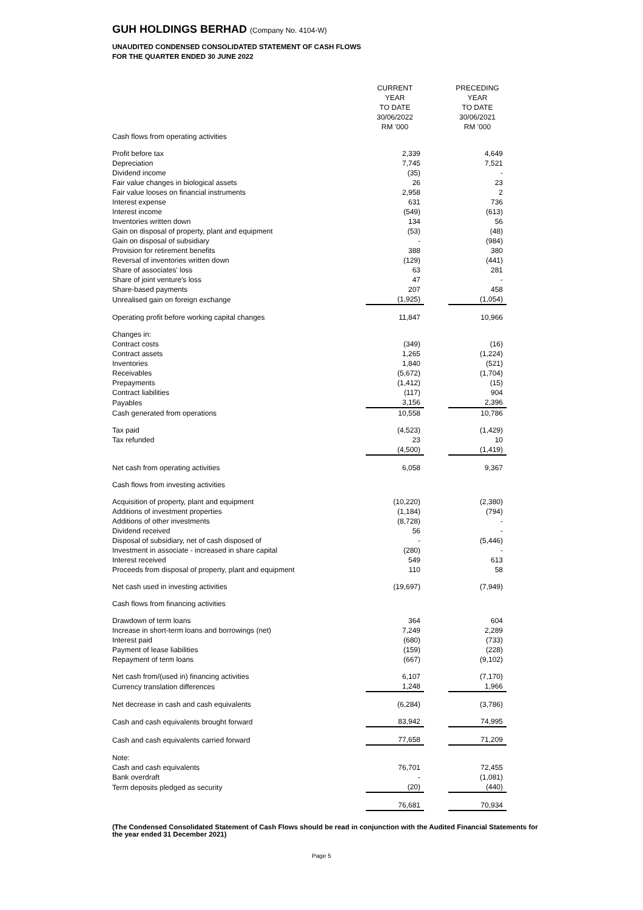GUH HOLDINGS BERHAD (Company No. 4104-W)
UNAUDITED CONDENSED CONSOLIDATED STATEMENT OF CASH FLOWS
FOR THE QUARTER ENDED 30 JUNE 2022
| | CURRENT YEAR TO DATE 30/06/2022 RM '000 | | PRECEDING YEAR TO DATE 30/06/2021 RM '000 |
| --- | --- | --- | --- |
| Cash flows from operating activities | | | |
| Profit before tax | 2,339 | | 4,649 |
| Depreciation | 7,745 | | 7,521 |
| Dividend income | (35) | | - |
| Fair value changes in biological assets | 26 | | 23 |
| Fair value looses on financial instruments | 2,958 | | 2 |
| Interest expense | 631 | | 736 |
| Interest income | (549) | | (613) |
| Inventories written down | 134 | | 56 |
| Gain on disposal of property, plant and equipment | (53) | | (48) |
| Gain on disposal of subsidiary | - | | (984) |
| Provision for retirement benefits | 388 | | 380 |
| Reversal of inventories written down | (129) | | (441) |
| Share of associates' loss | 63 | | 281 |
| Share of joint venture's loss | 47 | | - |
| Share-based payments | 207 | | 458 |
| Unrealised gain on foreign exchange | (1,925) | | (1,054) |
| Operating profit before working capital changes | 11,847 | | 10,966 |
| Changes in: | | | |
| Contract costs | (349) | | (16) |
| Contract assets | 1,265 | | (1,224) |
| Inventories | 1,840 | | (521) |
| Receivables | (5,672) | | (1,704) |
| Prepayments | (1,412) | | (15) |
| Contract liabilities | (117) | | 904 |
| Payables | 3,156 | | 2,396 |
| Cash generated from operations | 10,558 | | 10,786 |
| Tax paid | (4,523) | | (1,429) |
| Tax refunded | 23 | | 10 |
| | (4,500) | | (1,419) |
| Net cash from operating activities | 6,058 | | 9,367 |
| Cash flows from investing activities | | | |
| Acquisition of property, plant and equipment | (10,220) | | (2,380) |
| Additions of investment properties | (1,184) | | (794) |
| Additions of other investments | (8,728) | | - |
| Dividend received | 56 | | - |
| Disposal of subsidiary, net of cash disposed of | - | | (5,446) |
| Investment in associate - increased in share capital | (280) | | - |
| Interest received | 549 | | 613 |
| Proceeds from disposal of property, plant and equipment | 110 | | 58 |
| Net cash used in investing activities | (19,697) | | (7,949) |
| Cash flows from financing activities | | | |
| Drawdown of term loans | 364 | | 604 |
| Increase in short-term loans and borrowings (net) | 7,249 | | 2,289 |
| Interest paid | (680) | | (733) |
| Payment of lease liabilities | (159) | | (228) |
| Repayment of term loans | (667) | | (9,102) |
| Net cash from/(used in) financing activities | 6,107 | | (7,170) |
| Currency translation differences | 1,248 | | 1,966 |
| Net decrease in cash and cash equivalents | (6,284) | | (3,786) |
| Cash and cash equivalents brought forward | 83,942 | | 74,995 |
| Cash and cash equivalents carried forward | 77,658 | | 71,209 |
| Note: | | | |
| Cash and cash equivalents | 76,701 | | 72,455 |
| Bank overdraft | - | | (1,081) |
| Term deposits pledged as security | (20) | | (440) |
| | 76,681 | | 70,934 |
(The Condensed Consolidated Statement of Cash Flows should be read in conjunction with the Audited Financial Statements for the year ended 31 December 2021)
Page 5